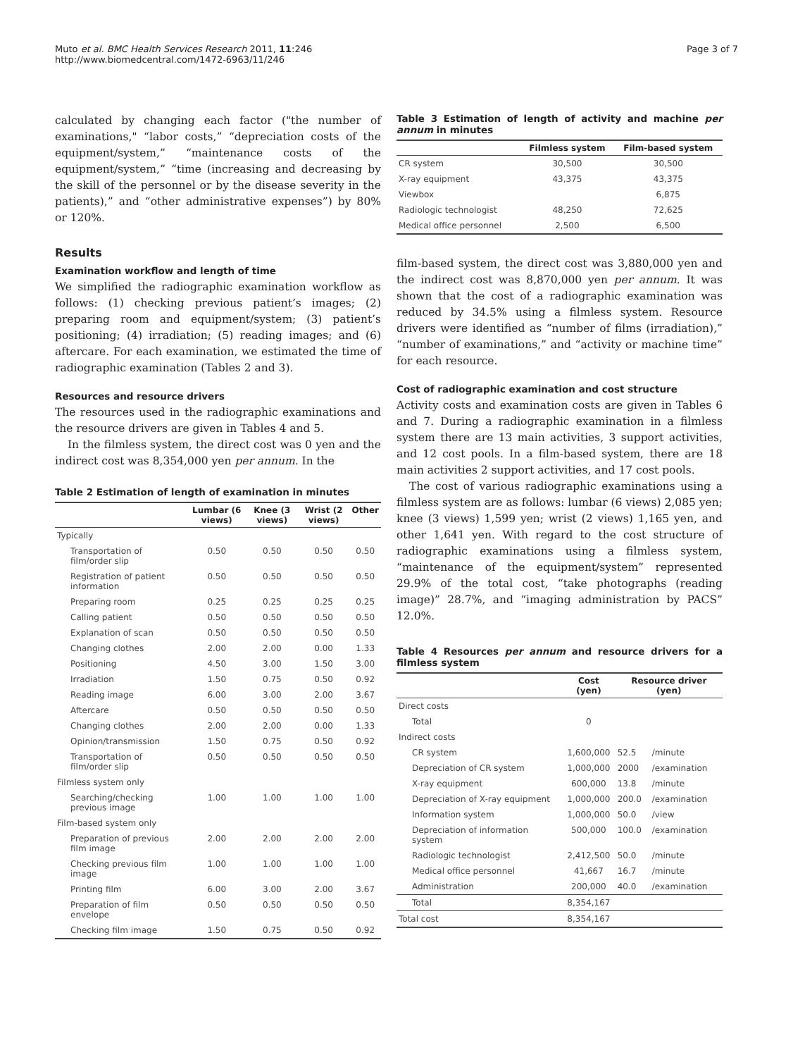Muto et al. BMC Health Services Research 2011, 11:246
http://www.biomedcentral.com/1472-6963/11/246
Page 3 of 7
calculated by changing each factor ("the number of examinations," “labor costs,” “depreciation costs of the equipment/system,” “maintenance costs of the equipment/system,” “time (increasing and decreasing by the skill of the personnel or by the disease severity in the patients),” and “other administrative expenses”) by 80% or 120%.
Results
Examination workflow and length of time
We simplified the radiographic examination workflow as follows: (1) checking previous patient’s images; (2) preparing room and equipment/system; (3) patient’s positioning; (4) irradiation; (5) reading images; and (6) aftercare. For each examination, we estimated the time of radiographic examination (Tables 2 and 3).
Resources and resource drivers
The resources used in the radiographic examinations and the resource drivers are given in Tables 4 and 5.
In the filmless system, the direct cost was 0 yen and the indirect cost was 8,354,000 yen per annum. In the
Table 2 Estimation of length of examination in minutes
| | Lumbar (6 views) | Knee (3 views) | Wrist (2 views) | Other |
| --- | --- | --- | --- | --- |
| Typically | | | | |
| Transportation of film/order slip | 0.50 | 0.50 | 0.50 | 0.50 |
| Registration of patient information | 0.50 | 0.50 | 0.50 | 0.50 |
| Preparing room | 0.25 | 0.25 | 0.25 | 0.25 |
| Calling patient | 0.50 | 0.50 | 0.50 | 0.50 |
| Explanation of scan | 0.50 | 0.50 | 0.50 | 0.50 |
| Changing clothes | 2.00 | 2.00 | 0.00 | 1.33 |
| Positioning | 4.50 | 3.00 | 1.50 | 3.00 |
| Irradiation | 1.50 | 0.75 | 0.50 | 0.92 |
| Reading image | 6.00 | 3.00 | 2.00 | 3.67 |
| Aftercare | 0.50 | 0.50 | 0.50 | 0.50 |
| Changing clothes | 2.00 | 2.00 | 0.00 | 1.33 |
| Opinion/transmission | 1.50 | 0.75 | 0.50 | 0.92 |
| Transportation of film/order slip | 0.50 | 0.50 | 0.50 | 0.50 |
| Filmless system only | | | | |
| Searching/checking previous image | 1.00 | 1.00 | 1.00 | 1.00 |
| Film-based system only | | | | |
| Preparation of previous film image | 2.00 | 2.00 | 2.00 | 2.00 |
| Checking previous film image | 1.00 | 1.00 | 1.00 | 1.00 |
| Printing film | 6.00 | 3.00 | 2.00 | 3.67 |
| Preparation of film envelope | 0.50 | 0.50 | 0.50 | 0.50 |
| Checking film image | 1.50 | 0.75 | 0.50 | 0.92 |
Table 3 Estimation of length of activity and machine per annum in minutes
| | Filmless system | Film-based system |
| --- | --- | --- |
| CR system | 30,500 | 30,500 |
| X-ray equipment | 43,375 | 43,375 |
| Viewbox | | 6,875 |
| Radiologic technologist | 48,250 | 72,625 |
| Medical office personnel | 2,500 | 6,500 |
film-based system, the direct cost was 3,880,000 yen and the indirect cost was 8,870,000 yen per annum. It was shown that the cost of a radiographic examination was reduced by 34.5% using a filmless system. Resource drivers were identified as “number of films (irradiation),” “number of examinations,” and “activity or machine time” for each resource.
Cost of radiographic examination and cost structure
Activity costs and examination costs are given in Tables 6 and 7. During a radiographic examination in a filmless system there are 13 main activities, 3 support activities, and 12 cost pools. In a film-based system, there are 18 main activities 2 support activities, and 17 cost pools.
The cost of various radiographic examinations using a filmless system are as follows: lumbar (6 views) 2,085 yen; knee (3 views) 1,599 yen; wrist (2 views) 1,165 yen, and other 1,641 yen. With regard to the cost structure of radiographic examinations using a filmless system, “maintenance of the equipment/system” represented 29.9% of the total cost, “take photographs (reading image)” 28.7%, and “imaging administration by PACS” 12.0%.
Table 4 Resources per annum and resource drivers for a filmless system
| | Cost (yen) | Resource driver (yen) | |
| --- | --- | --- | --- |
| Direct costs | | | |
| Total | 0 | | |
| Indirect costs | | | |
| CR system | 1,600,000 | 52.5 | /minute |
| Depreciation of CR system | 1,000,000 | 2000 | /examination |
| X-ray equipment | 600,000 | 13.8 | /minute |
| Depreciation of X-ray equipment | 1,000,000 | 200.0 | /examination |
| Information system | 1,000,000 | 50.0 | /view |
| Depreciation of information system | 500,000 | 100.0 | /examination |
| Radiologic technologist | 2,412,500 | 50.0 | /minute |
| Medical office personnel | 41,667 | 16.7 | /minute |
| Administration | 200,000 | 40.0 | /examination |
| Total | 8,354,167 | | |
| Total cost | 8,354,167 | | |